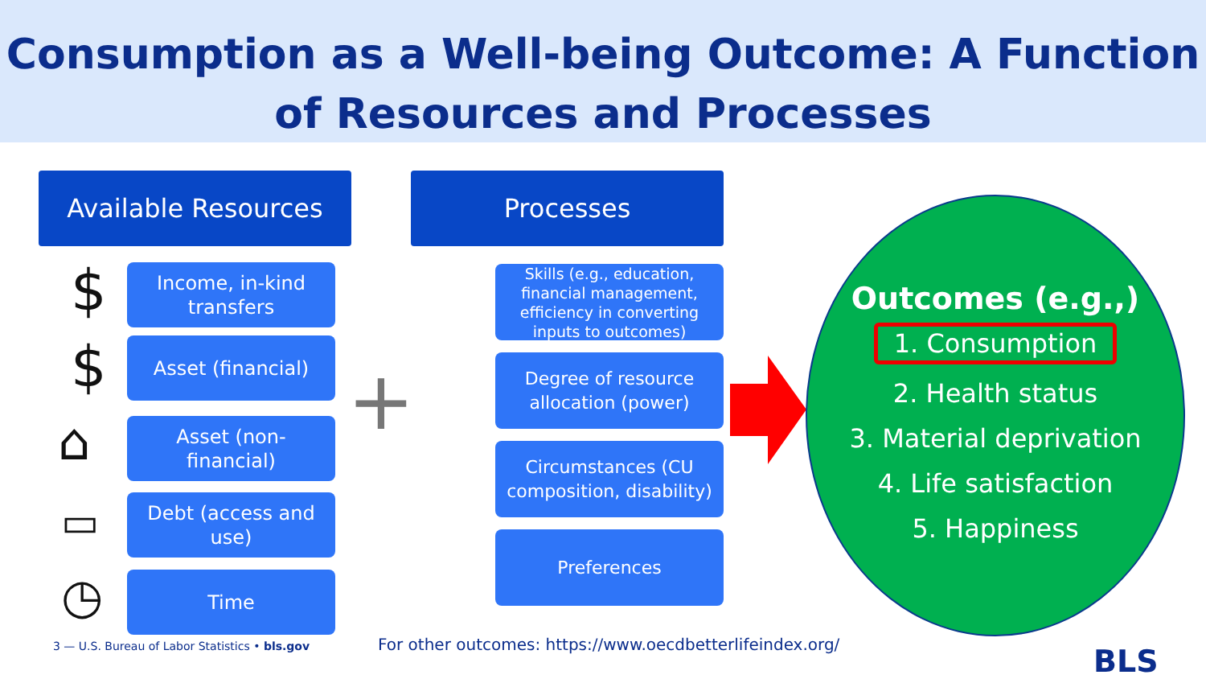Consumption as a Well-being Outcome: A Function
of Resources and Processes
Available Resources Processes
$
Income, in-kind
transfers
$ Asset (financial)
⌂
Asset (non-
financial)
▭
Debt (access and
use)
◷ Time
+
Skills (e.g., education, financial management, efficiency in converting inputs to outcomes)
Degree of resource
allocation (power)
Circumstances (CU
composition, disability)
Preferences
Outcomes (e.g.,)
1. Consumption
2. Health status
3. Material deprivation
4. Life satisfaction
5. Happiness
3 — U.S. Bureau of Labor Statistics • bls.gov
For other outcomes: https://www.oecdbetterlifeindex.org/
BLS